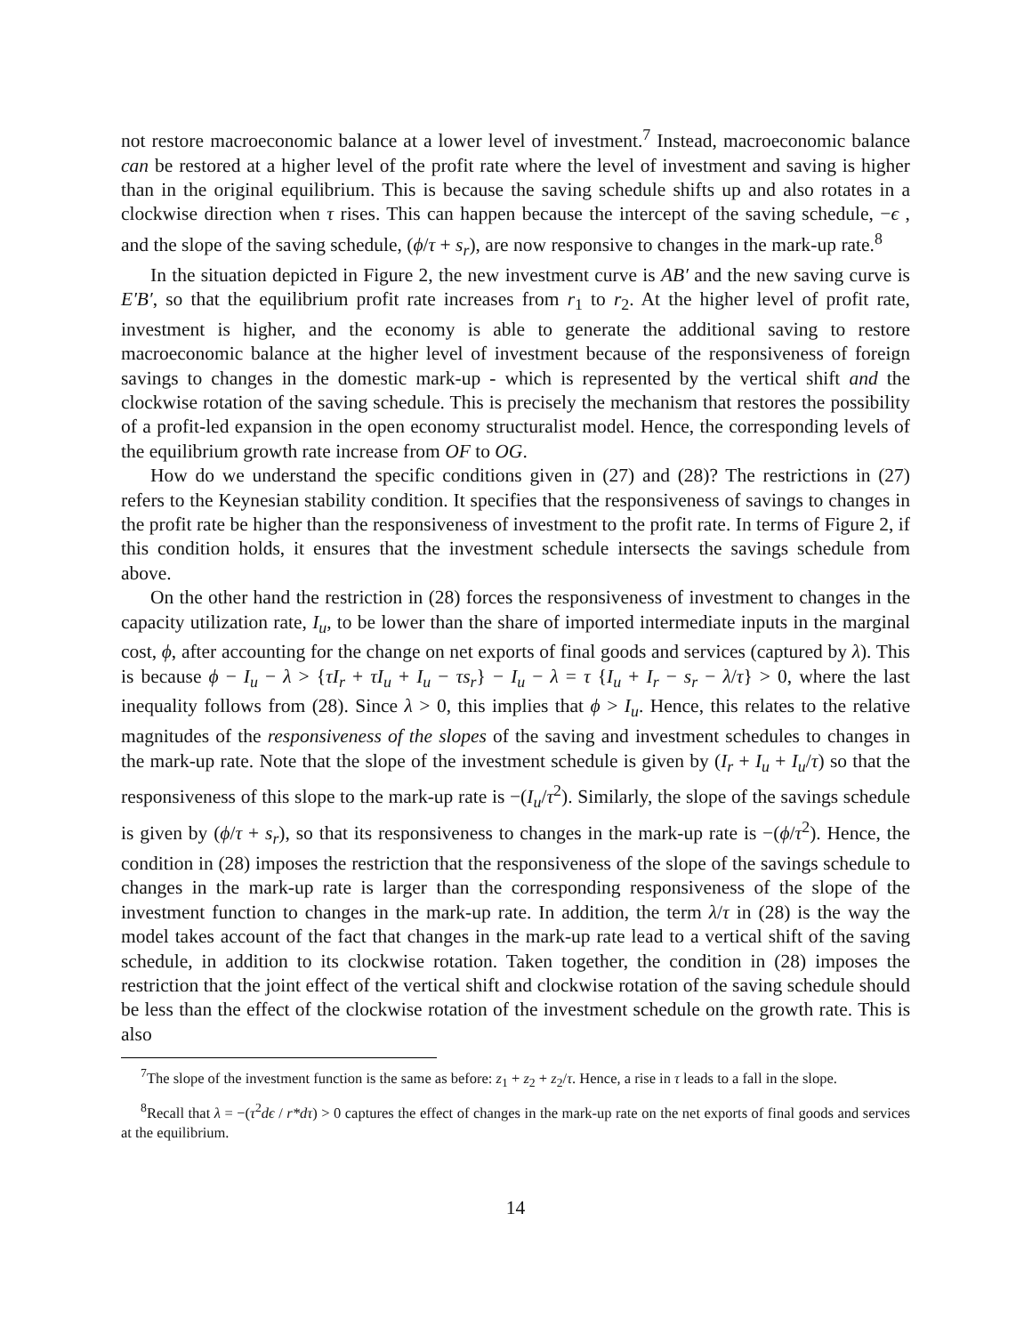not restore macroeconomic balance at a lower level of investment.<sup>7</sup> Instead, macroeconomic balance can be restored at a higher level of the profit rate where the level of investment and saving is higher than in the original equilibrium. This is because the saving schedule shifts up and also rotates in a clockwise direction when τ rises. This can happen because the intercept of the saving schedule, −ϵ , and the slope of the saving schedule, (ϕ/τ + s<sub>r</sub>), are now responsive to changes in the mark-up rate.<sup>8</sup>
In the situation depicted in Figure 2, the new investment curve is AB′ and the new saving curve is E′B′, so that the equilibrium profit rate increases from r<sub>1</sub> to r<sub>2</sub>. At the higher level of profit rate, investment is higher, and the economy is able to generate the additional saving to restore macroeconomic balance at the higher level of investment because of the responsiveness of foreign savings to changes in the domestic mark-up - which is represented by the vertical shift and the clockwise rotation of the saving schedule. This is precisely the mechanism that restores the possibility of a profit-led expansion in the open economy structuralist model. Hence, the corresponding levels of the equilibrium growth rate increase from OF to OG.
How do we understand the specific conditions given in (27) and (28)? The restrictions in (27) refers to the Keynesian stability condition. It specifies that the responsiveness of savings to changes in the profit rate be higher than the responsiveness of investment to the profit rate. In terms of Figure 2, if this condition holds, it ensures that the investment schedule intersects the savings schedule from above.
On the other hand the restriction in (28) forces the responsiveness of investment to changes in the capacity utilization rate, I<sub>u</sub>, to be lower than the share of imported intermediate inputs in the marginal cost, ϕ, after accounting for the change on net exports of final goods and services (captured by λ). This is because ϕ − I<sub>u</sub> − λ > {τI<sub>r</sub> + τI<sub>u</sub> + I<sub>u</sub> − τs<sub>r</sub>} − I<sub>u</sub> − λ = τ {I<sub>u</sub> + I<sub>r</sub> − s<sub>r</sub> − λ/τ} > 0, where the last inequality follows from (28). Since λ > 0, this implies that ϕ > I<sub>u</sub>. Hence, this relates to the relative magnitudes of the responsiveness of the slopes of the saving and investment schedules to changes in the mark-up rate. Note that the slope of the investment schedule is given by (I<sub>r</sub> + I<sub>u</sub> + I<sub>u</sub>/τ) so that the responsiveness of this slope to the mark-up rate is −(I<sub>u</sub>/τ<sup>2</sup>). Similarly, the slope of the savings schedule is given by (ϕ/τ + s<sub>r</sub>), so that its responsiveness to changes in the mark-up rate is −(ϕ/τ<sup>2</sup>). Hence, the condition in (28) imposes the restriction that the responsiveness of the slope of the savings schedule to changes in the mark-up rate is larger than the corresponding responsiveness of the slope of the investment function to changes in the mark-up rate. In addition, the term λ/τ in (28) is the way the model takes account of the fact that changes in the mark-up rate lead to a vertical shift of the saving schedule, in addition to its clockwise rotation. Taken together, the condition in (28) imposes the restriction that the joint effect of the vertical shift and clockwise rotation of the saving schedule should be less than the effect of the clockwise rotation of the investment schedule on the growth rate. This is also
<sup>7</sup> The slope of the investment function is the same as before: z<sub>1</sub> + z<sub>2</sub> + z<sub>2</sub>/τ. Hence, a rise in τ leads to a fall in the slope.
<sup>8</sup> Recall that λ = −(τ<sup>2</sup>dϵ / r*dτ) > 0 captures the effect of changes in the mark-up rate on the net exports of final goods and services at the equilibrium.
14